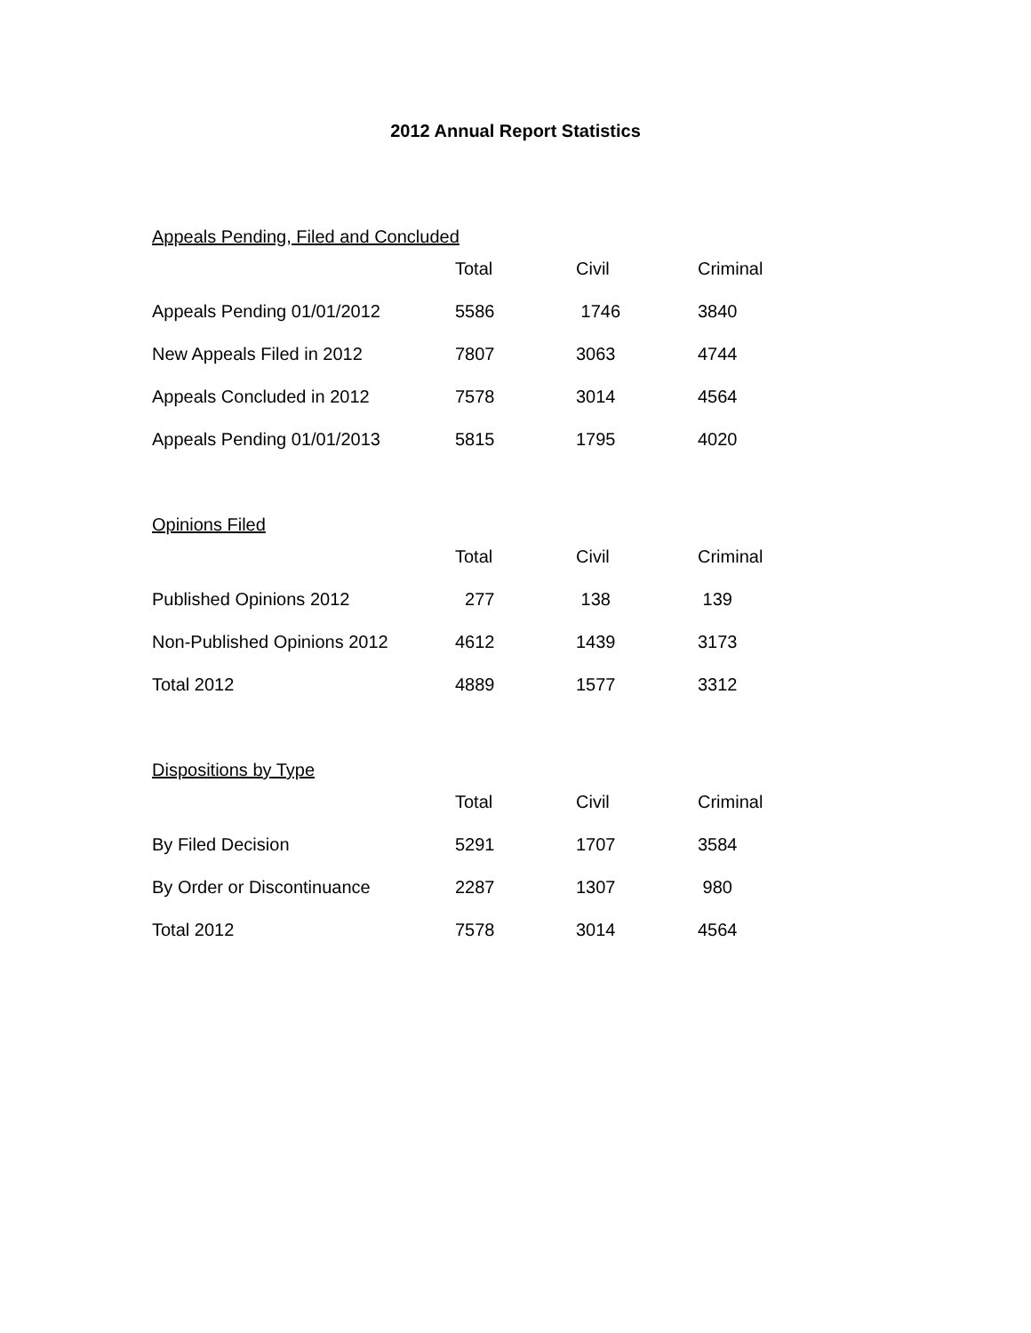2012 Annual Report Statistics
Appeals Pending, Filed and Concluded
| | Total | Civil | Criminal |
| --- | --- | --- | --- |
| Appeals Pending 01/01/2012 | 5586 | 1746 | 3840 |
| New Appeals Filed in 2012 | 7807 | 3063 | 4744 |
| Appeals Concluded in 2012 | 7578 | 3014 | 4564 |
| Appeals Pending 01/01/2013 | 5815 | 1795 | 4020 |
Opinions Filed
| | Total | Civil | Criminal |
| --- | --- | --- | --- |
| Published Opinions 2012 | 277 | 138 | 139 |
| Non-Published Opinions 2012 | 4612 | 1439 | 3173 |
| Total 2012 | 4889 | 1577 | 3312 |
Dispositions by Type
| | Total | Civil | Criminal |
| --- | --- | --- | --- |
| By Filed Decision | 5291 | 1707 | 3584 |
| By Order or Discontinuance | 2287 | 1307 | 980 |
| Total 2012 | 7578 | 3014 | 4564 |